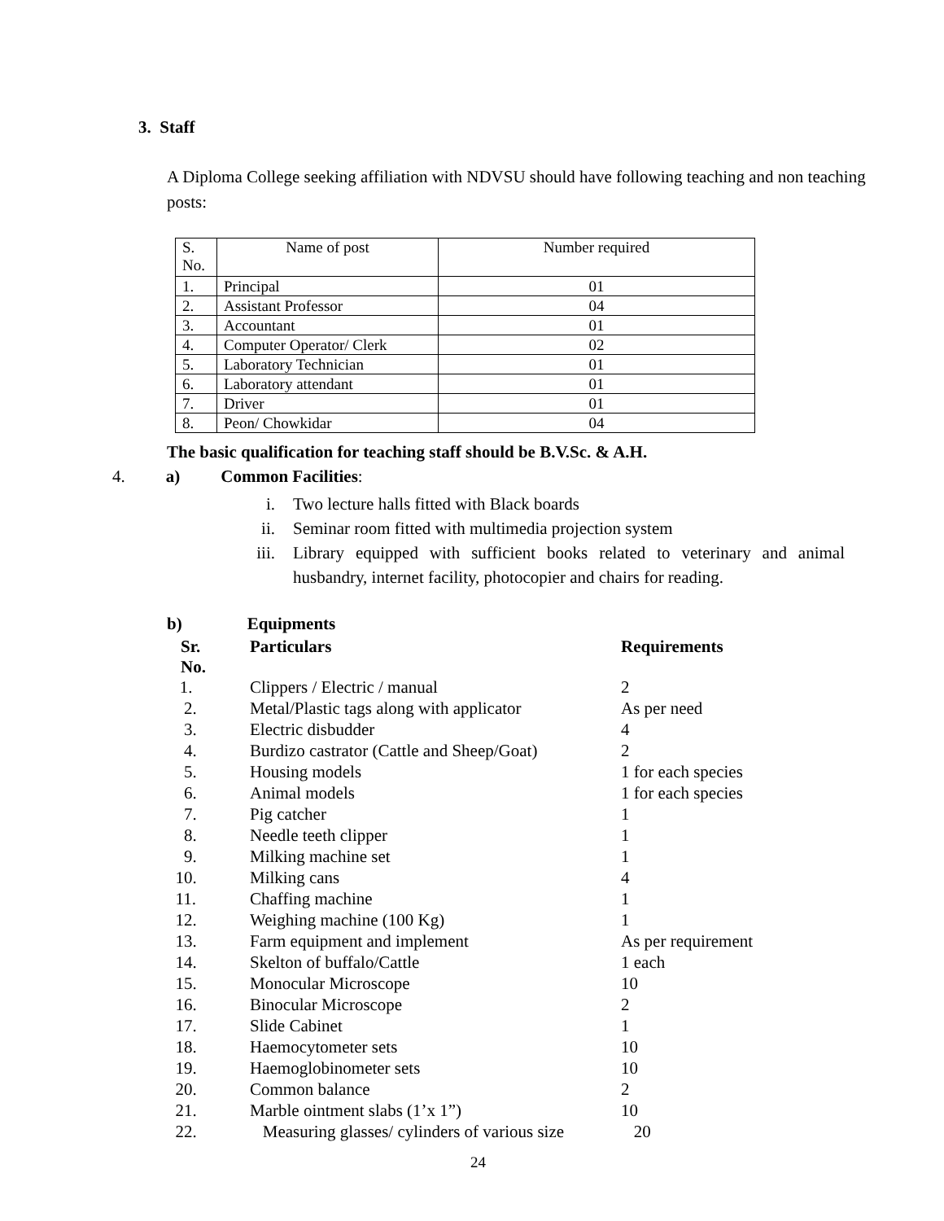3. Staff
A Diploma College seeking affiliation with NDVSU should have following teaching and non teaching posts:
| S. No. | Name of post | Number required |
| --- | --- | --- |
| 1. | Principal | 01 |
| 2. | Assistant Professor | 04 |
| 3. | Accountant | 01 |
| 4. | Computer Operator/ Clerk | 02 |
| 5. | Laboratory Technician | 01 |
| 6. | Laboratory attendant | 01 |
| 7. | Driver | 01 |
| 8. | Peon/ Chowkidar | 04 |
The basic qualification for teaching staff should be B.V.Sc. & A.H.
4. a) Common Facilities:
i. Two lecture halls fitted with Black boards
ii. Seminar room fitted with multimedia projection system
iii. Library equipped with sufficient books related to veterinary and animal husbandry, internet facility, photocopier and chairs for reading.
b) Equipments
| Sr. No. | Particulars | Requirements |
| --- | --- | --- |
| 1. | Clippers / Electric / manual | 2 |
| 2. | Metal/Plastic tags along with applicator | As per need |
| 3. | Electric disbudder | 4 |
| 4. | Burdizo castrator (Cattle and Sheep/Goat) | 2 |
| 5. | Housing models | 1 for each species |
| 6. | Animal models | 1 for each species |
| 7. | Pig catcher | 1 |
| 8. | Needle teeth clipper | 1 |
| 9. | Milking machine set | 1 |
| 10. | Milking cans | 4 |
| 11. | Chaffing machine | 1 |
| 12. | Weighing machine (100 Kg) | 1 |
| 13. | Farm equipment and implement | As per requirement |
| 14. | Skelton of buffalo/Cattle | 1 each |
| 15. | Monocular Microscope | 10 |
| 16. | Binocular Microscope | 2 |
| 17. | Slide Cabinet | 1 |
| 18. | Haemocytometer sets | 10 |
| 19. | Haemoglobinometer sets | 10 |
| 20. | Common balance | 2 |
| 21. | Marble ointment slabs (1’x 1”) | 10 |
| 22. | Measuring glasses/ cylinders of various size | 20 |
24